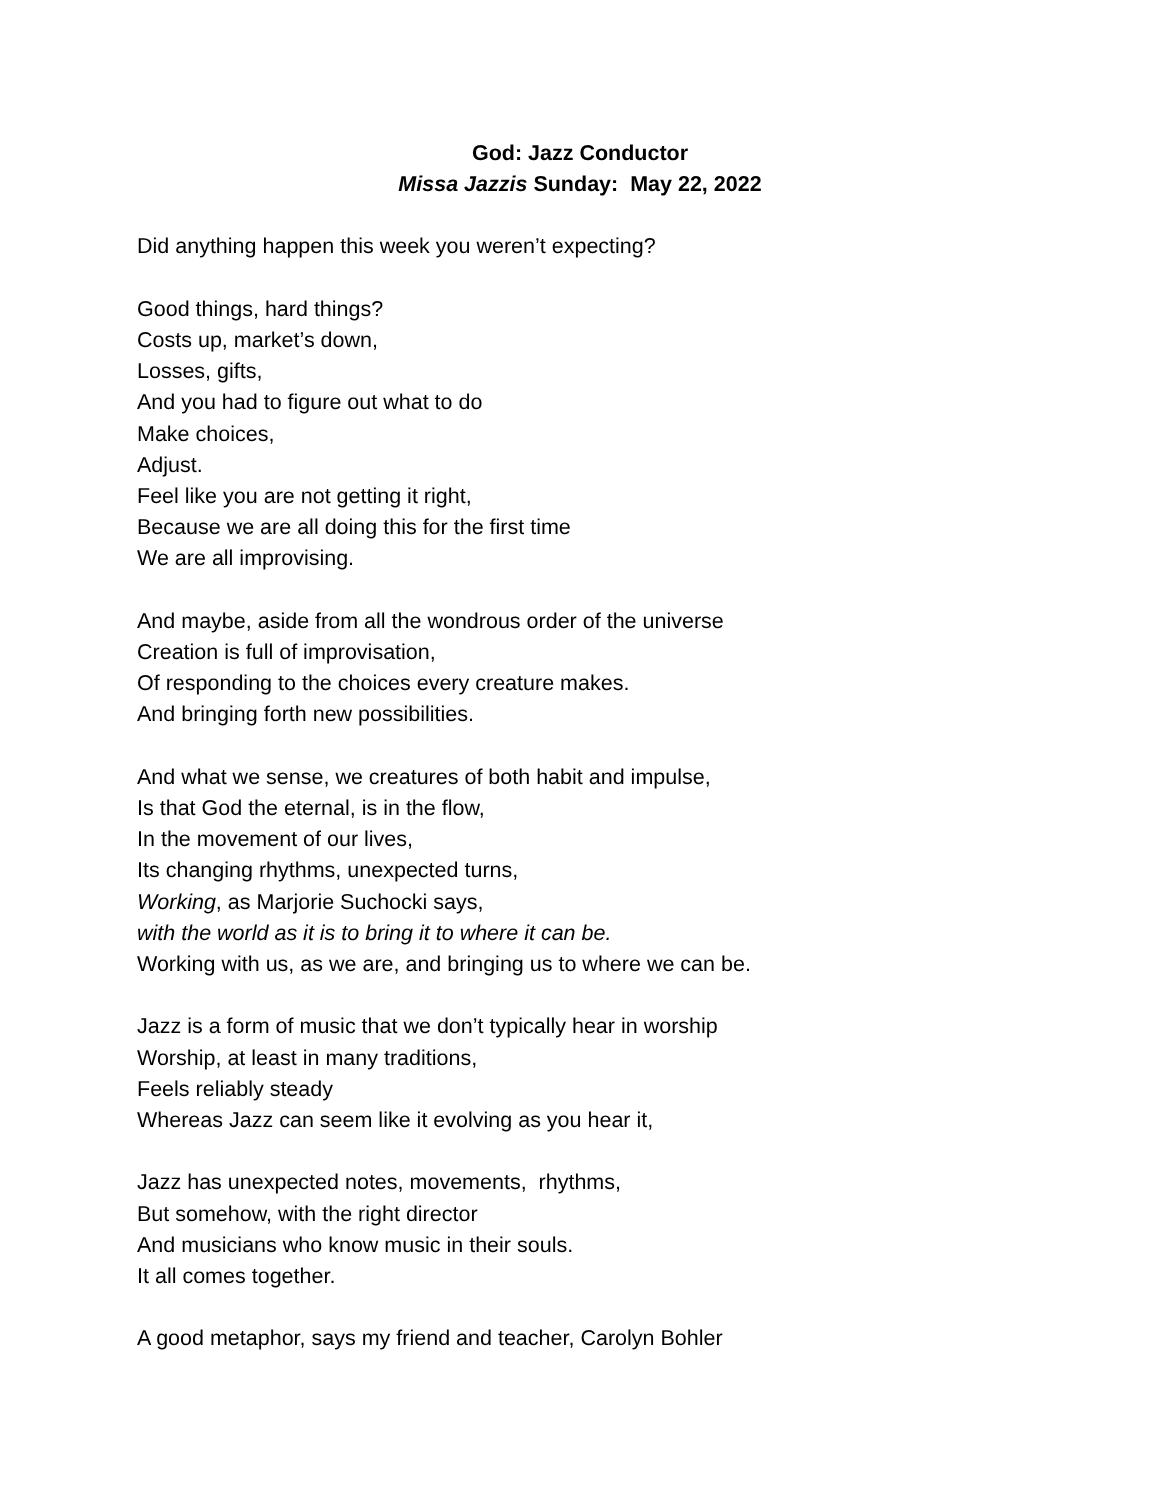God: Jazz Conductor
Missa Jazzis Sunday: May 22, 2022
Did anything happen this week you weren’t expecting?
Good things, hard things?
Costs up, market’s down,
Losses, gifts,
And you had to figure out what to do
Make choices,
Adjust.
Feel like you are not getting it right,
Because we are all doing this for the first time
We are all improvising.
And maybe, aside from all the wondrous order of the universe
Creation is full of improvisation,
Of responding to the choices every creature makes.
And bringing forth new possibilities.
And what we sense, we creatures of both habit and impulse,
Is that God the eternal, is in the flow,
In the movement of our lives,
Its changing rhythms, unexpected turns,
Working, as Marjorie Suchocki says,
with the world as it is to bring it to where it can be.
Working with us, as we are, and bringing us to where we can be.
Jazz is a form of music that we don’t typically hear in worship
Worship, at least in many traditions,
Feels reliably steady
Whereas Jazz can seem like it evolving as you hear it,
Jazz has unexpected notes, movements, rhythms,
But somehow, with the right director
And musicians who know music in their souls.
It all comes together.
A good metaphor, says my friend and teacher, Carolyn Bohler